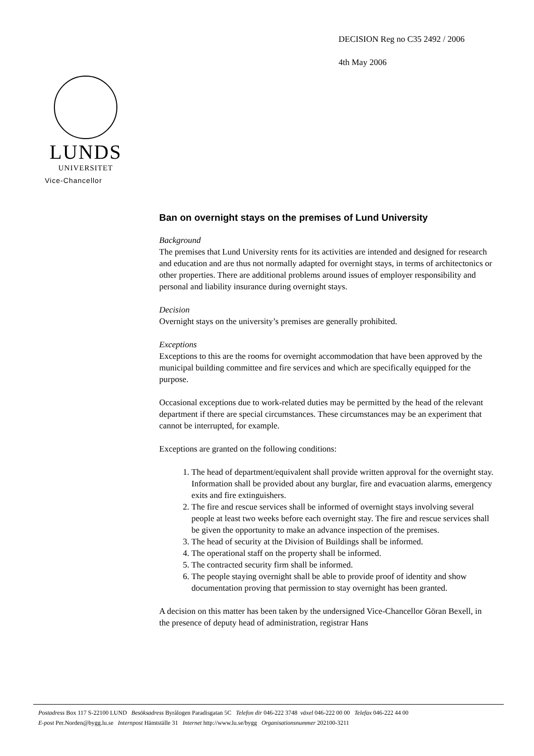DECISION Reg no C35 2492 / 2006
4th May 2006
LUNDS
UNIVERSITET
Vice-Chancellor
Ban on overnight stays on the premises of Lund University
Background
The premises that Lund University rents for its activities are intended and designed for research and education and are thus not normally adapted for overnight stays, in terms of architectonics or other properties. There are additional problems around issues of employer responsibility and personal and liability insurance during overnight stays.
Decision
Overnight stays on the university’s premises are generally prohibited.
Exceptions
Exceptions to this are the rooms for overnight accommodation that have been approved by the municipal building committee and fire services and which are specifically equipped for the purpose.
Occasional exceptions due to work-related duties may be permitted by the head of the relevant department if there are special circumstances. These circumstances may be an experiment that cannot be interrupted, for example.
Exceptions are granted on the following conditions:
1. The head of department/equivalent shall provide written approval for the overnight stay. Information shall be provided about any burglar, fire and evacuation alarms, emergency exits and fire extinguishers.
2. The fire and rescue services shall be informed of overnight stays involving several people at least two weeks before each overnight stay. The fire and rescue services shall be given the opportunity to make an advance inspection of the premises.
3. The head of security at the Division of Buildings shall be informed.
4. The operational staff on the property shall be informed.
5. The contracted security firm shall be informed.
6. The people staying overnight shall be able to provide proof of identity and show documentation proving that permission to stay overnight has been granted.
A decision on this matter has been taken by the undersigned Vice-Chancellor Göran Bexell, in the presence of deputy head of administration, registrar Hans
Postadress Box 117 S-22100 LUND Besöksadress Byrålogen Paradisgatan 5C Telefon dir 046-222 3748 växel 046-222 00 00 Telefax 046-222 44 00
E-post Per.Norden@bygg.lu.se Internpost Hämtställe 31 Internet http://www.lu.se/bygg Organisationsnummer 202100-3211